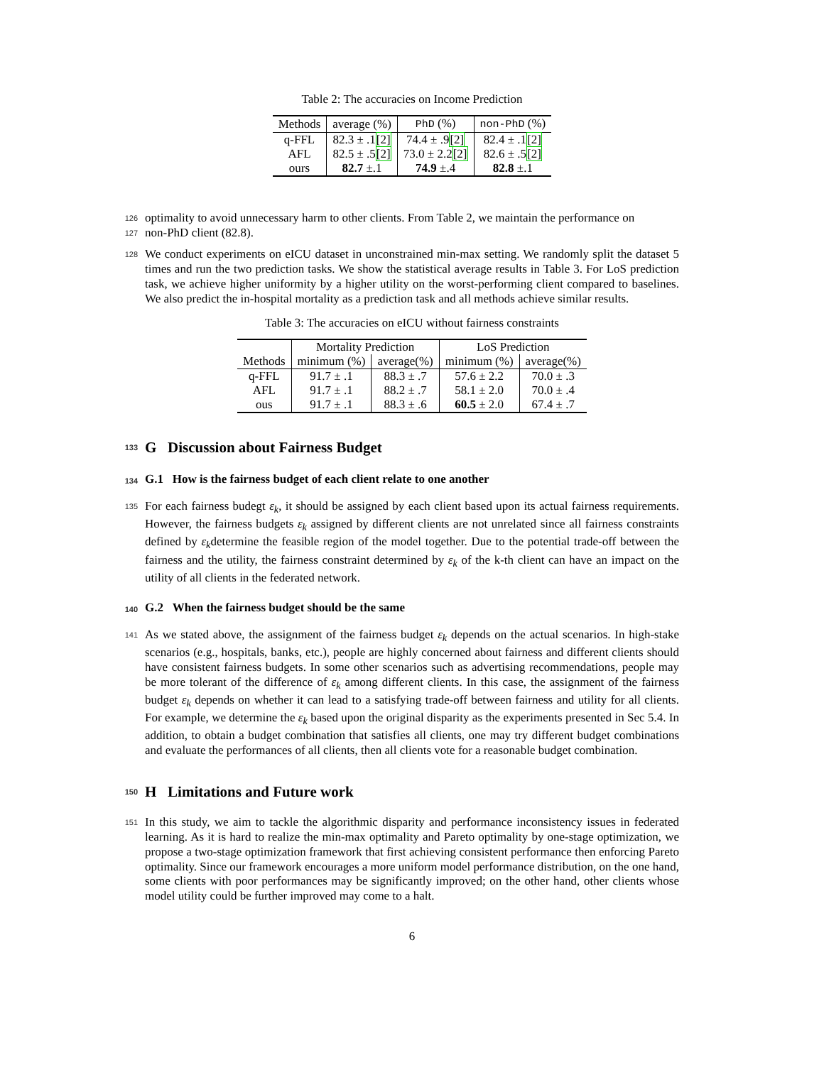Table 2: The accuracies on Income Prediction
| Methods | average (%) | PhD (%) | non-PhD (%) |
| --- | --- | --- | --- |
| q-FFL | 82.3 ± .1 [2] | 74.4 ± .9 [2] | 82.4 ± .1 [2] |
| AFL | 82.5 ± .5 [2] | 73.0 ± 2.2 [2] | 82.6 ± .5 [2] |
| ours | 82.7 ±.1 | 74.9 ±.4 | 82.8 ±.1 |
126 optimality to avoid unnecessary harm to other clients. From Table 2, we maintain the performance on
127 non-PhD client (82.8).
128 We conduct experiments on eICU dataset in unconstrained min-max setting. We randomly split the dataset 5 times and run the two prediction tasks. We show the statistical average results in Table 3. For LoS prediction task, we achieve higher uniformity by a higher utility on the worst-performing client compared to baselines. We also predict the in-hospital mortality as a prediction task and all methods achieve similar results.
Table 3: The accuracies on eICU without fairness constraints
| | Mortality Prediction | | LoS Prediction | |
| --- | --- | --- | --- | --- |
| Methods | minimum (%) | average(%) | minimum (%) | average(%) |
| q-FFL | 91.7 ± .1 | 88.3 ± .7 | 57.6 ± 2.2 | 70.0 ± .3 |
| AFL | 91.7 ± .1 | 88.2 ± .7 | 58.1 ± 2.0 | 70.0 ± .4 |
| ous | 91.7 ± .1 | 88.3 ± .6 | 60.5 ± 2.0 | 67.4 ± .7 |
133 G Discussion about Fairness Budget
134 G.1 How is the fairness budget of each client relate to one another
135 For each fairness budegt ε<sub>k</sub>, it should be assigned by each client based upon its actual fairness requirements. However, the fairness budgets ε<sub>k</sub> assigned by different clients are not unrelated since all fairness constraints defined by ε<sub>k</sub>determine the feasible region of the model together. Due to the potential trade-off between the fairness and the utility, the fairness constraint determined by ε<sub>k</sub> of the k-th client can have an impact on the utility of all clients in the federated network.
140 G.2 When the fairness budget should be the same
141 As we stated above, the assignment of the fairness budget ε<sub>k</sub> depends on the actual scenarios. In high-stake scenarios (e.g., hospitals, banks, etc.), people are highly concerned about fairness and different clients should have consistent fairness budgets. In some other scenarios such as advertising recommendations, people may be more tolerant of the difference of ε<sub>k</sub> among different clients. In this case, the assignment of the fairness budget ε<sub>k</sub> depends on whether it can lead to a satisfying trade-off between fairness and utility for all clients. For example, we determine the ε<sub>k</sub> based upon the original disparity as the experiments presented in Sec 5.4. In addition, to obtain a budget combination that satisfies all clients, one may try different budget combinations and evaluate the performances of all clients, then all clients vote for a reasonable budget combination.
150 H Limitations and Future work
151 In this study, we aim to tackle the algorithmic disparity and performance inconsistency issues in federated learning. As it is hard to realize the min-max optimality and Pareto optimality by one-stage optimization, we propose a two-stage optimization framework that first achieving consistent performance then enforcing Pareto optimality. Since our framework encourages a more uniform model performance distribution, on the one hand, some clients with poor performances may be significantly improved; on the other hand, other clients whose model utility could be further improved may come to a halt.
6